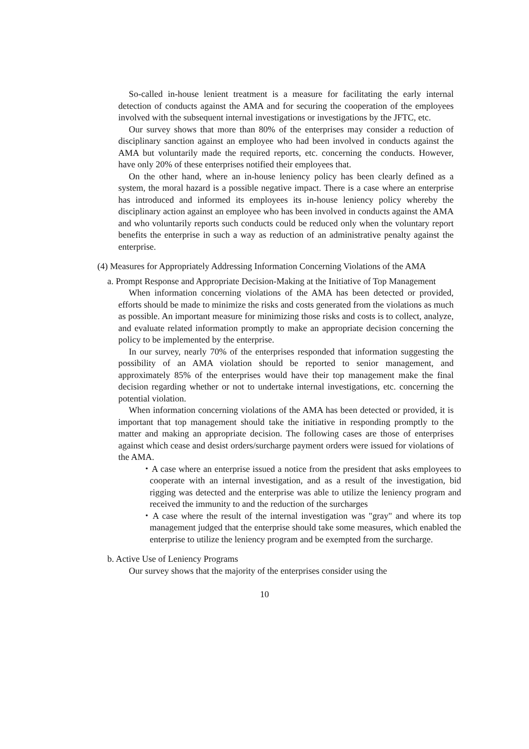So-called in-house lenient treatment is a measure for facilitating the early internal detection of conducts against the AMA and for securing the cooperation of the employees involved with the subsequent internal investigations or investigations by the JFTC, etc.
Our survey shows that more than 80% of the enterprises may consider a reduction of disciplinary sanction against an employee who had been involved in conducts against the AMA but voluntarily made the required reports, etc. concerning the conducts. However, have only 20% of these enterprises notified their employees that.
On the other hand, where an in-house leniency policy has been clearly defined as a system, the moral hazard is a possible negative impact. There is a case where an enterprise has introduced and informed its employees its in-house leniency policy whereby the disciplinary action against an employee who has been involved in conducts against the AMA and who voluntarily reports such conducts could be reduced only when the voluntary report benefits the enterprise in such a way as reduction of an administrative penalty against the enterprise.
(4) Measures for Appropriately Addressing Information Concerning Violations of the AMA
a. Prompt Response and Appropriate Decision-Making at the Initiative of Top Management
When information concerning violations of the AMA has been detected or provided, efforts should be made to minimize the risks and costs generated from the violations as much as possible. An important measure for minimizing those risks and costs is to collect, analyze, and evaluate related information promptly to make an appropriate decision concerning the policy to be implemented by the enterprise.
In our survey, nearly 70% of the enterprises responded that information suggesting the possibility of an AMA violation should be reported to senior management, and approximately 85% of the enterprises would have their top management make the final decision regarding whether or not to undertake internal investigations, etc. concerning the potential violation.
When information concerning violations of the AMA has been detected or provided, it is important that top management should take the initiative in responding promptly to the matter and making an appropriate decision. The following cases are those of enterprises against which cease and desist orders/surcharge payment orders were issued for violations of the AMA.
・A case where an enterprise issued a notice from the president that asks employees to cooperate with an internal investigation, and as a result of the investigation, bid rigging was detected and the enterprise was able to utilize the leniency program and received the immunity to and the reduction of the surcharges
・A case where the result of the internal investigation was "gray" and where its top management judged that the enterprise should take some measures, which enabled the enterprise to utilize the leniency program and be exempted from the surcharge.
b. Active Use of Leniency Programs
Our survey shows that the majority of the enterprises consider using the
10